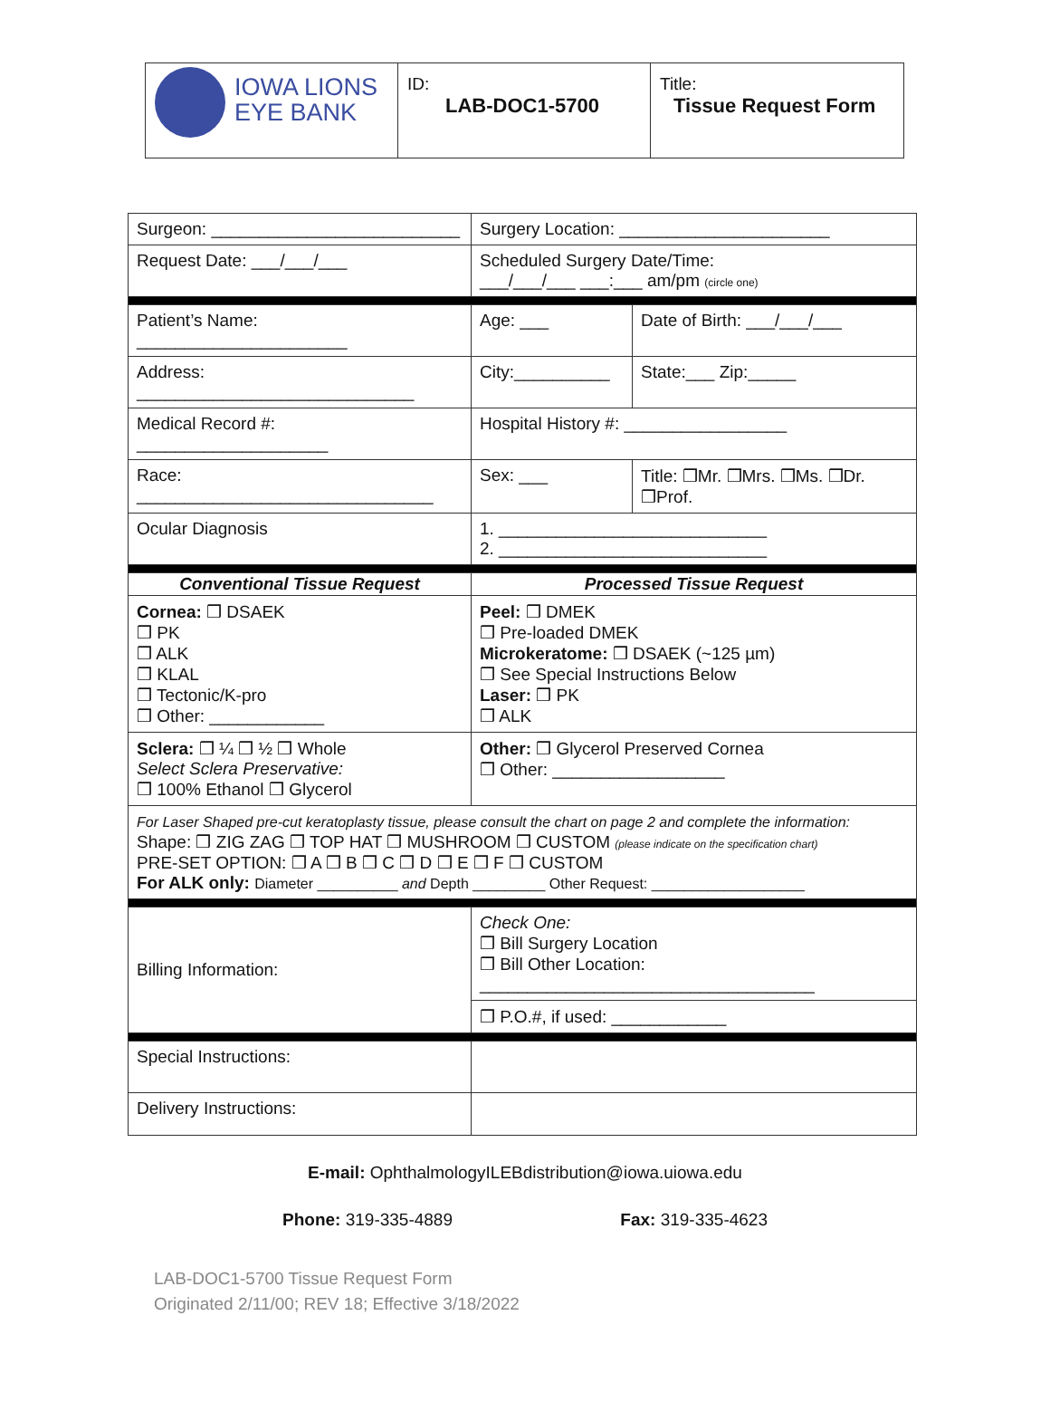| IOWA LIONS EYE BANK | ID: LAB-DOC1-5700 | Title: Tissue Request Form |
| Surgeon: __________________________ | | | Surgery Location: ______________________ | | |
| Request Date: ___/___/___ | | | Scheduled Surgery Date/Time: ___/___/___ ___:___ am/pm (circle one) | | |
| Patient’s Name: ______________________ | | | Age: ___ | Date of Birth: ___/___/___ | |
| Address: _____________________________ | | | City:__________ | | State:___ Zip:_____ |
| Medical Record #: ____________________ | | | Hospital History #: _________________ | | |
| Race: _______________________________ | | | Sex: ___ | Title: ❒Mr. ❒Mrs. ❒Ms. ❒Dr. ❒Prof. | |
| Ocular Diagnosis | | | 1. ____________________________ 2. ____________________________ | | |
| Conventional Tissue Request | | Processed Tissue Request | | | |
| Cornea: ❒ DSAEK ❒ PK ❒ ALK ❒ KLAL ❒ Tectonic/K-pro ❒ Other: ____________ | | Peel: ❒ DMEK ❒ Pre-loaded DMEK Microkeratome: ❒ DSAEK (~125 µm) ❒ See Special Instructions Below Laser: ❒ PK ❒ ALK | | | |
| Sclera: ❒ ¼ ❒ ½ ❒ Whole Select Sclera Preservative: ❒ 100% Ethanol ❒ Glycerol | | Other: ❒ Glycerol Preserved Cornea ❒ Other: __________________ | | | |
| For Laser Shaped pre-cut keratoplasty tissue, please consult the chart on page 2 and complete the information: Shape: ❒ ZIG ZAG ❒ TOP HAT ❒ MUSHROOM ❒ CUSTOM (please indicate on the specification chart) PRE-SET OPTION: ❒ A ❒ B ❒ C ❒ D ❒ E ❒ F ❒ CUSTOM For ALK only: Diameter __________ and Depth _________ Other Request: ___________________ | | | | | |
| Billing Information: | Check One: ❒ Bill Surgery Location ❒ Bill Other Location: ___________________________________ | | | | |
| | ❒ P.O.#, if used: ____________ | | | | |
| Special Instructions: | | | | | |
| Delivery Instructions: | | | | | |
E-mail: OphthalmologyILEBdistribution@iowa.uiowa.edu
Phone: 319-335-4889 Fax: 319-335-4623
LAB-DOC1-5700 Tissue Request Form
Originated 2/11/00; REV 18; Effective 3/18/2022